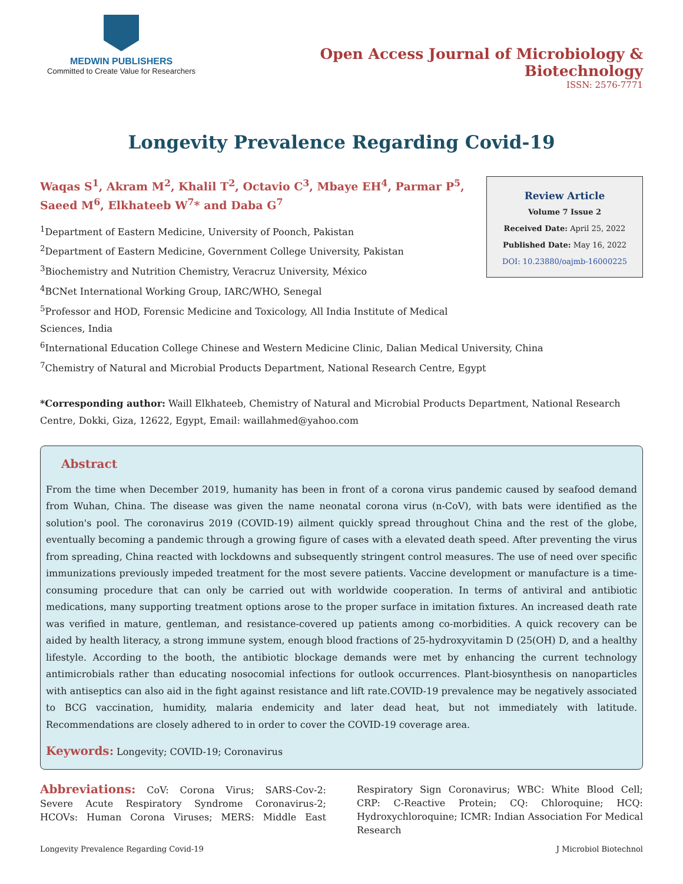MEDWIN PUBLISHERS
Committed to Create Value for Researchers
Open Access Journal of Microbiology & Biotechnology
ISSN: 2576-7771
Longevity Prevalence Regarding Covid-19
Waqas S<sup>1</sup>, Akram M<sup>2</sup>, Khalil T<sup>2</sup>, Octavio C<sup>3</sup>, Mbaye EH<sup>4</sup>, Parmar P<sup>5</sup>, Saeed M<sup>6</sup>, Elkhateeb W<sup>7</sup>* and Daba G<sup>7</sup>
<sup>1</sup> Department of Eastern Medicine, University of Poonch, Pakistan
<sup>2</sup> Department of Eastern Medicine, Government College University, Pakistan
<sup>3</sup> Biochemistry and Nutrition Chemistry, Veracruz University, México
<sup>4</sup> BCNet International Working Group, IARC/WHO, Senegal
<sup>5</sup> Professor and HOD, Forensic Medicine and Toxicology, All India Institute of Medical Sciences, India
Review Article
Volume 7 Issue 2
Received Date: April 25, 2022
Published Date: May 16, 2022
DOI: 10.23880/oajmb-16000225
<sup>6</sup> International Education College Chinese and Western Medicine Clinic, Dalian Medical University, China
<sup>7</sup> Chemistry of Natural and Microbial Products Department, National Research Centre, Egypt
*Corresponding author: Waill Elkhateeb, Chemistry of Natural and Microbial Products Department, National Research Centre, Dokki, Giza, 12622, Egypt, Email: waillahmed@yahoo.com
Abstract
From the time when December 2019, humanity has been in front of a corona virus pandemic caused by seafood demand from Wuhan, China. The disease was given the name neonatal corona virus (n-CoV), with bats were identified as the solution's pool. The coronavirus 2019 (COVID-19) ailment quickly spread throughout China and the rest of the globe, eventually becoming a pandemic through a growing figure of cases with a elevated death speed. After preventing the virus from spreading, China reacted with lockdowns and subsequently stringent control measures. The use of need over specific immunizations previously impeded treatment for the most severe patients. Vaccine development or manufacture is a time-consuming procedure that can only be carried out with worldwide cooperation. In terms of antiviral and antibiotic medications, many supporting treatment options arose to the proper surface in imitation fixtures. An increased death rate was verified in mature, gentleman, and resistance-covered up patients among co-morbidities. A quick recovery can be aided by health literacy, a strong immune system, enough blood fractions of 25-hydroxyvitamin D (25(OH) D, and a healthy lifestyle. According to the booth, the antibiotic blockage demands were met by enhancing the current technology antimicrobials rather than educating nosocomial infections for outlook occurrences. Plant-biosynthesis on nanoparticles with antiseptics can also aid in the fight against resistance and lift rate.COVID-19 prevalence may be negatively associated to BCG vaccination, humidity, malaria endemicity and later dead heat, but not immediately with latitude. Recommendations are closely adhered to in order to cover the COVID-19 coverage area.
Keywords: Longevity; COVID-19; Coronavirus
Abbreviations: CoV: Corona Virus; SARS-Cov-2: Severe Acute Respiratory Syndrome Coronavirus-2; HCOVs: Human Corona Viruses; MERS: Middle East Respiratory Sign Coronavirus; WBC: White Blood Cell; CRP: C-Reactive Protein; CQ: Chloroquine; HCQ: Hydroxychloroquine; ICMR: Indian Association For Medical Research
Longevity Prevalence Regarding Covid-19 J Microbiol Biotechnol